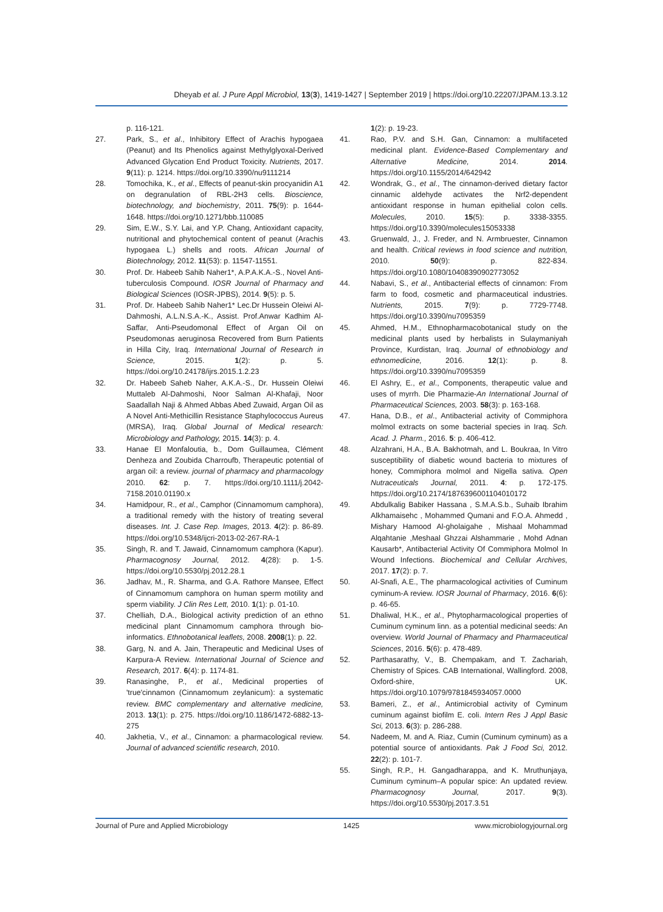Dheyab et al. J Pure Appl Microbiol, 13(3), 1419-1427 | September 2019 | https://doi.org/10.22207/JPAM.13.3.12
p. 116-121.
27. Park, S., et al., Inhibitory Effect of Arachis hypogaea (Peanut) and Its Phenolics against Methylglyoxal-Derived Advanced Glycation End Product Toxicity. Nutrients, 2017. 9(11): p. 1214. https://doi.org/10.3390/nu9111214
28. Tomochika, K., et al., Effects of peanut-skin procyanidin A1 on degranulation of RBL-2H3 cells. Bioscience, biotechnology, and biochemistry, 2011. 75(9): p. 1644-1648. https://doi.org/10.1271/bbb.110085
29. Sim, E.W., S.Y. Lai, and Y.P. Chang, Antioxidant capacity, nutritional and phytochemical content of peanut (Arachis hypogaea L.) shells and roots. African Journal of Biotechnology, 2012. 11(53): p. 11547-11551.
30. Prof. Dr. Habeeb Sahib Naher1*, A.P.A.K.A.-S., Novel Anti- tuberculosis Compound. IOSR Journal of Pharmacy and Biological Sciences (IOSR-JPBS), 2014. 9(5): p. 5.
31. Prof. Dr. Habeeb Sahib Naher1* Lec.Dr Hussein Oleiwi Al-Dahmoshi, A.L.N.S.A.-K., Assist. Prof.Anwar Kadhim Al-Saffar, Anti-Pseudomonal Effect of Argan Oil on Pseudomonas aeruginosa Recovered from Burn Patients in Hilla City, Iraq. International Journal of Research in Science, 2015. 1(2): p. 5. https://doi.org/10.24178/ijrs.2015.1.2.23
32. Dr. Habeeb Saheb Naher, A.K.A.-S., Dr. Hussein Oleiwi Muttaleb Al-Dahmoshi, Noor Salman Al-Khafaji, Noor Saadallah Naji & Ahmed Abbas Abed Zuwaid, Argan Oil as A Novel Anti-Methicillin Resistance Staphylococcus Aureus (MRSA), Iraq. Global Journal of Medical research: Microbiology and Pathology, 2015. 14(3): p. 4.
33. Hanae El Monfaloutia, b., Dom Guillaumea, Clément Denheza and Zoubida Charroufb, Therapeutic potential of argan oil: a review. journal of pharmacy and pharmacology 2010. 62: p. 7. https://doi.org/10.1111/j.2042-7158.2010.01190.x
34. Hamidpour, R., et al., Camphor (Cinnamomum camphora), a traditional remedy with the history of treating several diseases. Int. J. Case Rep. Images, 2013. 4(2): p. 86-89. https://doi.org/10.5348/ijcri-2013-02-267-RA-1
35. Singh, R. and T. Jawaid, Cinnamomum camphora (Kapur). Pharmacognosy Journal, 2012. 4(28): p. 1-5. https://doi.org/10.5530/pj.2012.28.1
36. Jadhav, M., R. Sharma, and G.A. Rathore Mansee, Effect of Cinnamomum camphora on human sperm motility and sperm viability. J Clin Res Lett, 2010. 1(1): p. 01-10.
37. Chelliah, D.A., Biological activity prediction of an ethno medicinal plant Cinnamomum camphora through bio-informatics. Ethnobotanical leaflets, 2008. 2008(1): p. 22.
38. Garg, N. and A. Jain, Therapeutic and Medicinal Uses of Karpura-A Review. International Journal of Science and Research, 2017. 6(4): p. 1174-81.
39. Ranasinghe, P., et al., Medicinal properties of 'true'cinnamon (Cinnamomum zeylanicum): a systematic review. BMC complementary and alternative medicine, 2013. 13(1): p. 275. https://doi.org/10.1186/1472-6882-13-275
40. Jakhetia, V., et al., Cinnamon: a pharmacological review. Journal of advanced scientific research, 2010.
1(2): p. 19-23.
41. Rao, P.V. and S.H. Gan, Cinnamon: a multifaceted medicinal plant. Evidence-Based Complementary and Alternative Medicine, 2014. 2014. https://doi.org/10.1155/2014/642942
42. Wondrak, G., et al., The cinnamon-derived dietary factor cinnamic aldehyde activates the Nrf2-dependent antioxidant response in human epithelial colon cells. Molecules, 2010. 15(5): p. 3338-3355. https://doi.org/10.3390/molecules15053338
43. Gruenwald, J., J. Freder, and N. Armbruester, Cinnamon and health. Critical reviews in food science and nutrition, 2010. 50(9): p. 822-834. https://doi.org/10.1080/10408390902773052
44. Nabavi, S., et al., Antibacterial effects of cinnamon: From farm to food, cosmetic and pharmaceutical industries. Nutrients, 2015. 7(9): p. 7729-7748. https://doi.org/10.3390/nu7095359
45. Ahmed, H.M., Ethnopharmacobotanical study on the medicinal plants used by herbalists in Sulaymaniyah Province, Kurdistan, Iraq. Journal of ethnobiology and ethnomedicine, 2016. 12(1): p. 8. https://doi.org/10.3390/nu7095359
46. El Ashry, E., et al., Components, therapeutic value and uses of myrrh. Die Pharmazie-An International Journal of Pharmaceutical Sciences, 2003. 58(3): p. 163-168.
47. Hana, D.B., et al., Antibacterial activity of Commiphora molmol extracts on some bacterial species in Iraq. Sch. Acad. J. Pharm., 2016. 5: p. 406-412.
48. Alzahrani, H.A., B.A. Bakhotmah, and L. Boukraa, In Vitro susceptibility of diabetic wound bacteria to mixtures of honey, Commiphora molmol and Nigella sativa. Open Nutraceuticals Journal, 2011. 4: p. 172-175. https://doi.org/10.2174/1876396001104010172
49. Abdulkalig Babiker Hassana , S.M.A.S.b., Suhaib Ibrahim Alkhamaisehc , Mohammed Qumani and F.O.A. Ahmedd , Mishary Hamood Al-gholaigahe , Mishaal Mohammad Alqahtanie ,Meshaal Ghzzai Alshammarie , Mohd Adnan Kausarb*, Antibacterial Activity Of Commiphora Molmol In Wound Infections. Biochemical and Cellular Archives, 2017. 17(2): p. 7.
50. Al-Snafi, A.E., The pharmacological activities of Cuminum cyminum-A review. IOSR Journal of Pharmacy, 2016. 6(6): p. 46-65.
51. Dhaliwal, H.K., et al., Phytopharmacological properties of Cuminum cyminum linn. as a potential medicinal seeds: An overview. World Journal of Pharmacy and Pharmaceutical Sciences, 2016. 5(6): p. 478-489.
52. Parthasarathy, V., B. Chempakam, and T. Zachariah, Chemistry of Spices. CAB International, Wallingford. 2008, Oxford-shire, UK. https://doi.org/10.1079/9781845934057.0000
53. Bameri, Z., et al., Antimicrobial activity of Cyminum cuminum against biofilm E. coli. Intern Res J Appl Basic Sci, 2013. 6(3): p. 286-288.
54. Nadeem, M. and A. Riaz, Cumin (Cuminum cyminum) as a potential source of antioxidants. Pak J Food Sci, 2012. 22(2): p. 101-7.
55. Singh, R.P., H. Gangadharappa, and K. Mruthunjaya, Cuminum cyminum–A popular spice: An updated review. Pharmacognosy Journal, 2017. 9(3). https://doi.org/10.5530/pj.2017.3.51
Journal of Pure and Applied Microbiology 1425 www.microbiologyjournal.org